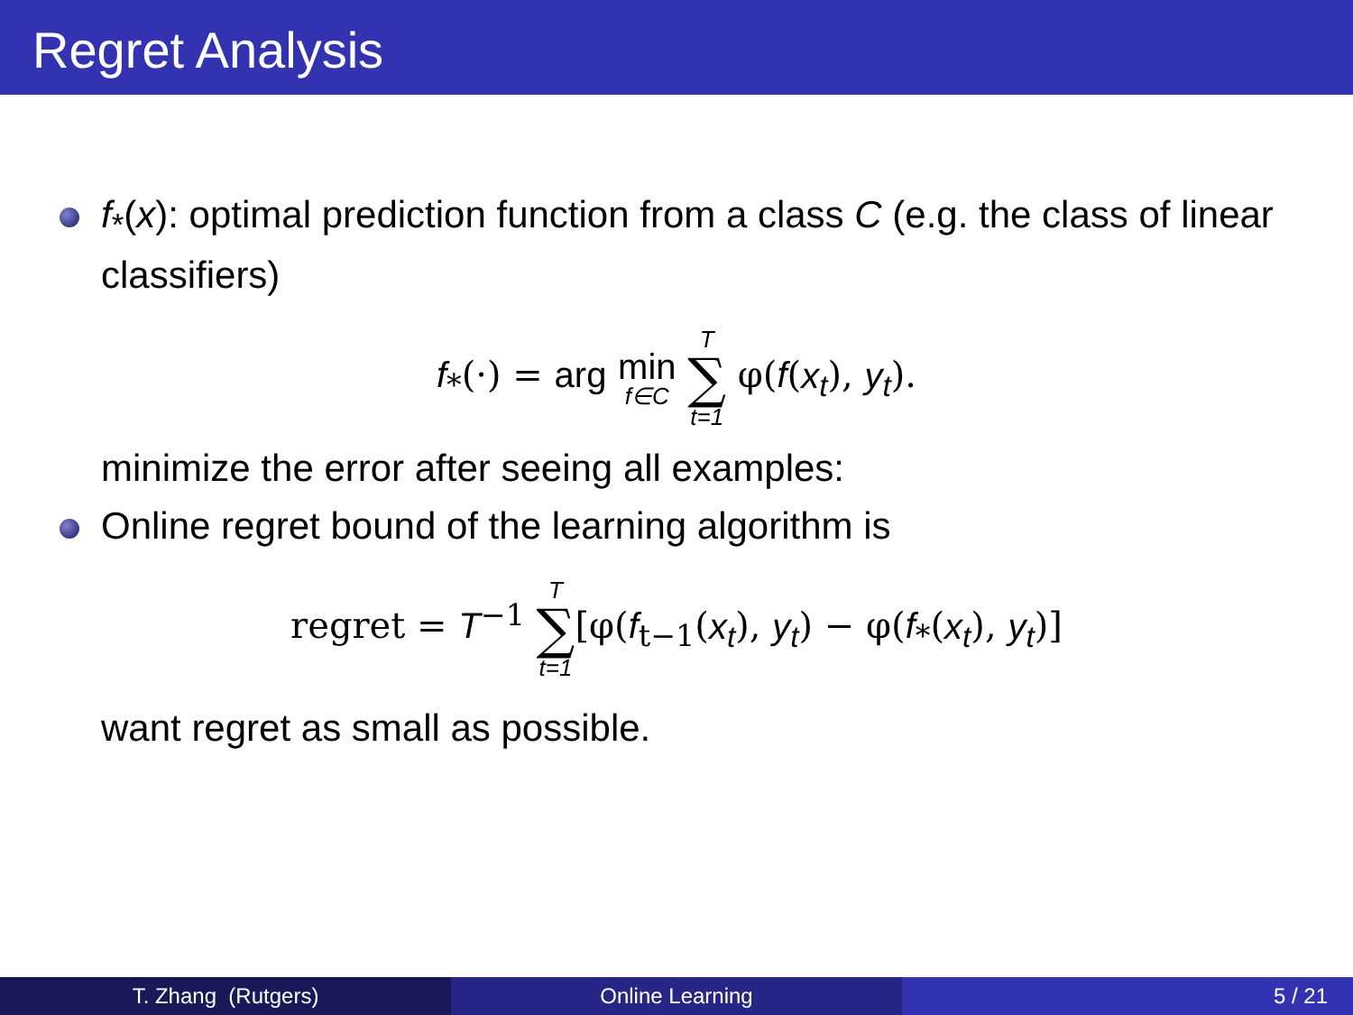Regret Analysis
f<sub>*</sub>(x): optimal prediction function from a class C (e.g. the class of linear classifiers)
f<sub>*</sub>(·) = arg min f∈C T ∑ t=1 φ(f(x<sub>t</sub>), y<sub>t</sub>).
minimize the error after seeing all examples:
Online regret bound of the learning algorithm is
regret = T<sup>−1</sup> T ∑ t=1[φ(f<sub>t−1</sub>(x<sub>t</sub>), y<sub>t</sub>) − φ(f<sub>*</sub>(x<sub>t</sub>), y<sub>t</sub>)]
want regret as small as possible.
T. Zhang (Rutgers) Online Learning 5 / 21